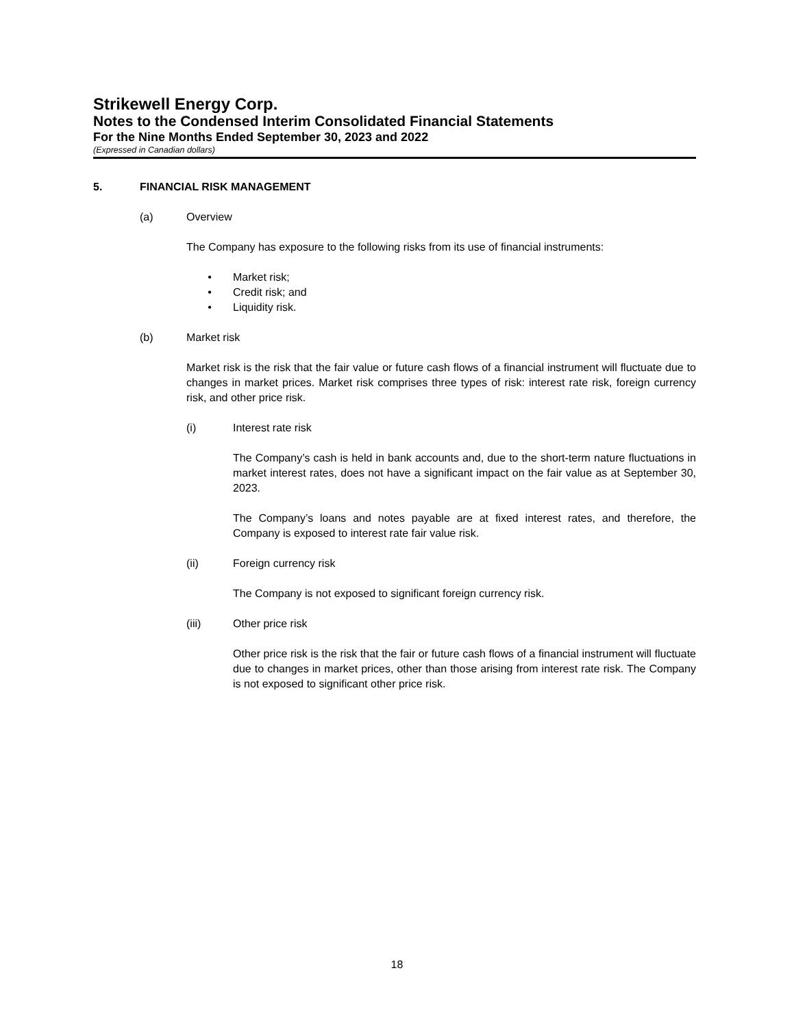Strikewell Energy Corp.
Notes to the Condensed Interim Consolidated Financial Statements
For the Nine Months Ended September 30, 2023 and 2022
(Expressed in Canadian dollars)
5. FINANCIAL RISK MANAGEMENT
(a) Overview
The Company has exposure to the following risks from its use of financial instruments:
• Market risk;
• Credit risk; and
• Liquidity risk.
(b) Market risk
Market risk is the risk that the fair value or future cash flows of a financial instrument will fluctuate due to changes in market prices. Market risk comprises three types of risk: interest rate risk, foreign currency risk, and other price risk.
(i) Interest rate risk
The Company’s cash is held in bank accounts and, due to the short-term nature fluctuations in market interest rates, does not have a significant impact on the fair value as at September 30, 2023.
The Company’s loans and notes payable are at fixed interest rates, and therefore, the Company is exposed to interest rate fair value risk.
(ii) Foreign currency risk
The Company is not exposed to significant foreign currency risk.
(iii) Other price risk
Other price risk is the risk that the fair or future cash flows of a financial instrument will fluctuate due to changes in market prices, other than those arising from interest rate risk. The Company is not exposed to significant other price risk.
18